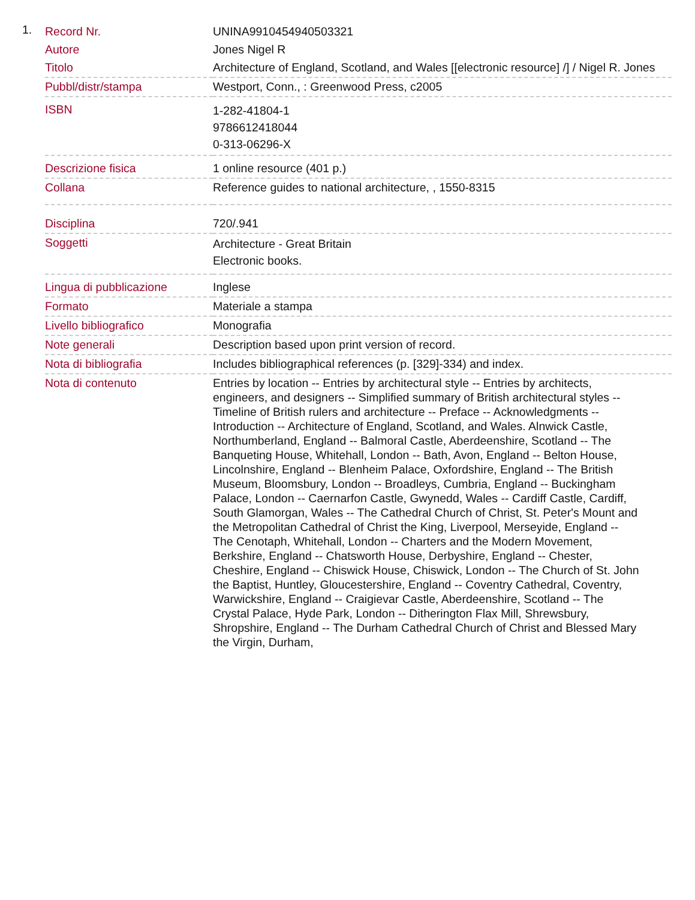1.
| Record Nr. | UNINA9910454940503321 |
| Autore | Jones Nigel R |
| Titolo | Architecture of England, Scotland, and Wales [[electronic resource] /] / Nigel R. Jones |
| Pubbl/distr/stampa | Westport, Conn., : Greenwood Press, c2005 |
| ISBN | 1-282-41804-1 9786612418044 0-313-06296-X |
| Descrizione fisica | 1 online resource (401 p.) |
| Collana | Reference guides to national architecture, , 1550-8315 |
| Disciplina | 720/.941 |
| Soggetti | Architecture - Great Britain Electronic books. |
| Lingua di pubblicazione | Inglese |
| Formato | Materiale a stampa |
| Livello bibliografico | Monografia |
| Note generali | Description based upon print version of record. |
| Nota di bibliografia | Includes bibliographical references (p. [329]-334) and index. |
| Nota di contenuto | Entries by location -- Entries by architectural style -- Entries by architects, engineers, and designers -- Simplified summary of British architectural styles -- Timeline of British rulers and architecture -- Preface -- Acknowledgments -- Introduction -- Architecture of England, Scotland, and Wales. Alnwick Castle, Northumberland, England -- Balmoral Castle, Aberdeenshire, Scotland -- The Banqueting House, Whitehall, London -- Bath, Avon, England -- Belton House, Lincolnshire, England -- Blenheim Palace, Oxfordshire, England -- The British Museum, Bloomsbury, London -- Broadleys, Cumbria, England -- Buckingham Palace, London -- Caernarfon Castle, Gwynedd, Wales -- Cardiff Castle, Cardiff, South Glamorgan, Wales -- The Cathedral Church of Christ, St. Peter's Mount and the Metropolitan Cathedral of Christ the King, Liverpool, Merseyide, England -- The Cenotaph, Whitehall, London -- Charters and the Modern Movement, Berkshire, England -- Chatsworth House, Derbyshire, England -- Chester, Cheshire, England -- Chiswick House, Chiswick, London -- The Church of St. John the Baptist, Huntley, Gloucestershire, England -- Coventry Cathedral, Coventry, Warwickshire, England -- Craigievar Castle, Aberdeenshire, Scotland -- The Crystal Palace, Hyde Park, London -- Ditherington Flax Mill, Shrewsbury, Shropshire, England -- The Durham Cathedral Church of Christ and Blessed Mary the Virgin, Durham, |